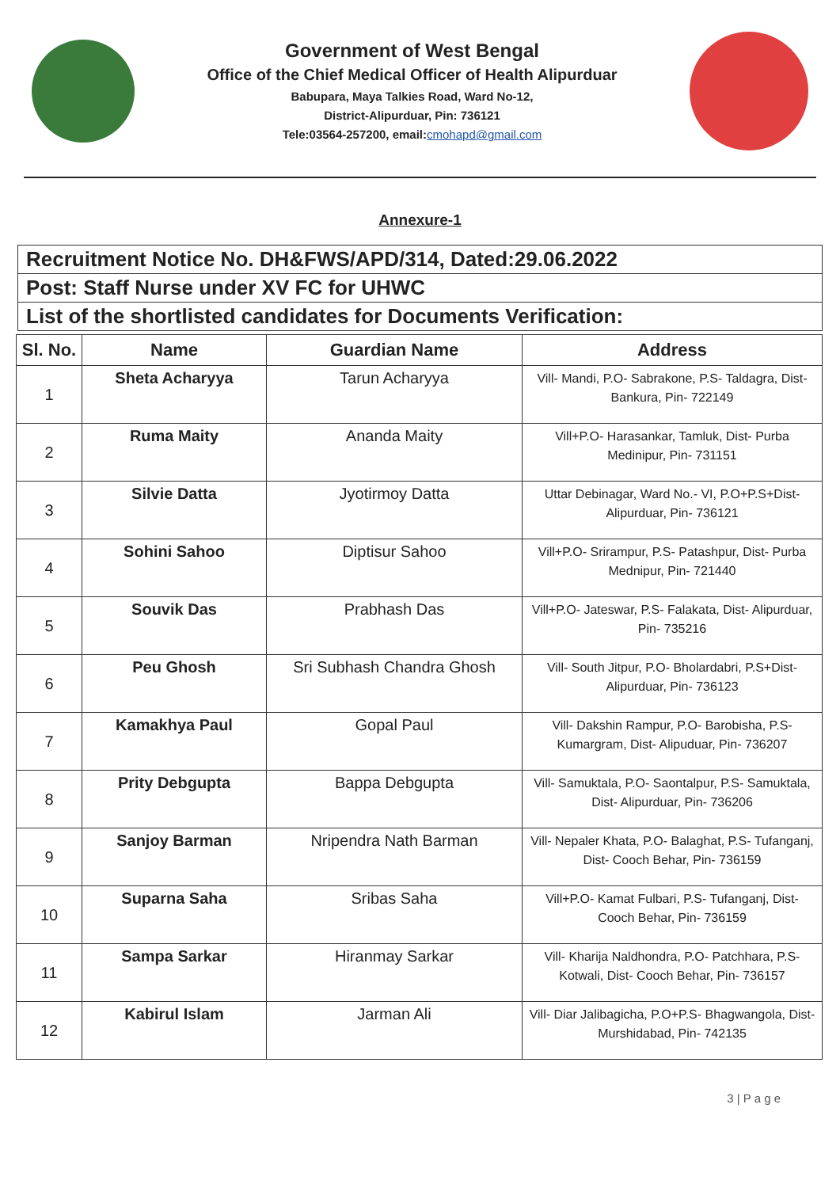Government of West Bengal
Office of the Chief Medical Officer of Health Alipurduar
Babupara, Maya Talkies Road, Ward No-12,
District-Alipurduar, Pin: 736121
Tele:03564-257200, email:cmohapd@gmail.com
Annexure-1
Recruitment Notice No. DH&FWS/APD/314, Dated:29.06.2022
Post: Staff Nurse under XV FC for UHWC
List of the shortlisted candidates for Documents Verification:
| Sl. No. | Name | Guardian Name | Address |
| --- | --- | --- | --- |
| 1 | Sheta Acharyya | Tarun Acharyya | Vill- Mandi, P.O- Sabrakone, P.S- Taldagra, Dist- Bankura, Pin- 722149 |
| 2 | Ruma Maity | Ananda Maity | Vill+P.O- Harasankar, Tamluk, Dist- Purba Medinipur, Pin- 731151 |
| 3 | Silvie Datta | Jyotirmoy Datta | Uttar Debinagar, Ward No.- VI, P.O+P.S+Dist- Alipurduar, Pin- 736121 |
| 4 | Sohini Sahoo | Diptisur Sahoo | Vill+P.O- Srirampur, P.S- Patashpur, Dist- Purba Mednipur, Pin- 721440 |
| 5 | Souvik Das | Prabhash Das | Vill+P.O- Jateswar, P.S- Falakata, Dist- Alipurduar, Pin- 735216 |
| 6 | Peu Ghosh | Sri Subhash Chandra Ghosh | Vill- South Jitpur, P.O- Bholardabri, P.S+Dist- Alipurduar, Pin- 736123 |
| 7 | Kamakhya Paul | Gopal Paul | Vill- Dakshin Rampur, P.O- Barobisha, P.S- Kumargram, Dist- Alipuduar, Pin- 736207 |
| 8 | Prity Debgupta | Bappa Debgupta | Vill- Samuktala, P.O- Saontalpur, P.S- Samuktala, Dist- Alipurduar, Pin- 736206 |
| 9 | Sanjoy Barman | Nripendra Nath Barman | Vill- Nepaler Khata, P.O- Balaghat, P.S- Tufanganj, Dist- Cooch Behar, Pin- 736159 |
| 10 | Suparna Saha | Sribas Saha | Vill+P.O- Kamat Fulbari, P.S- Tufanganj, Dist- Cooch Behar, Pin- 736159 |
| 11 | Sampa Sarkar | Hiranmay Sarkar | Vill- Kharija Naldhondra, P.O- Patchhara, P.S- Kotwali, Dist- Cooch Behar, Pin- 736157 |
| 12 | Kabirul Islam | Jarman Ali | Vill- Diar Jalibagicha, P.O+P.S- Bhagwangola, Dist- Murshidabad, Pin- 742135 |
3 | P a g e